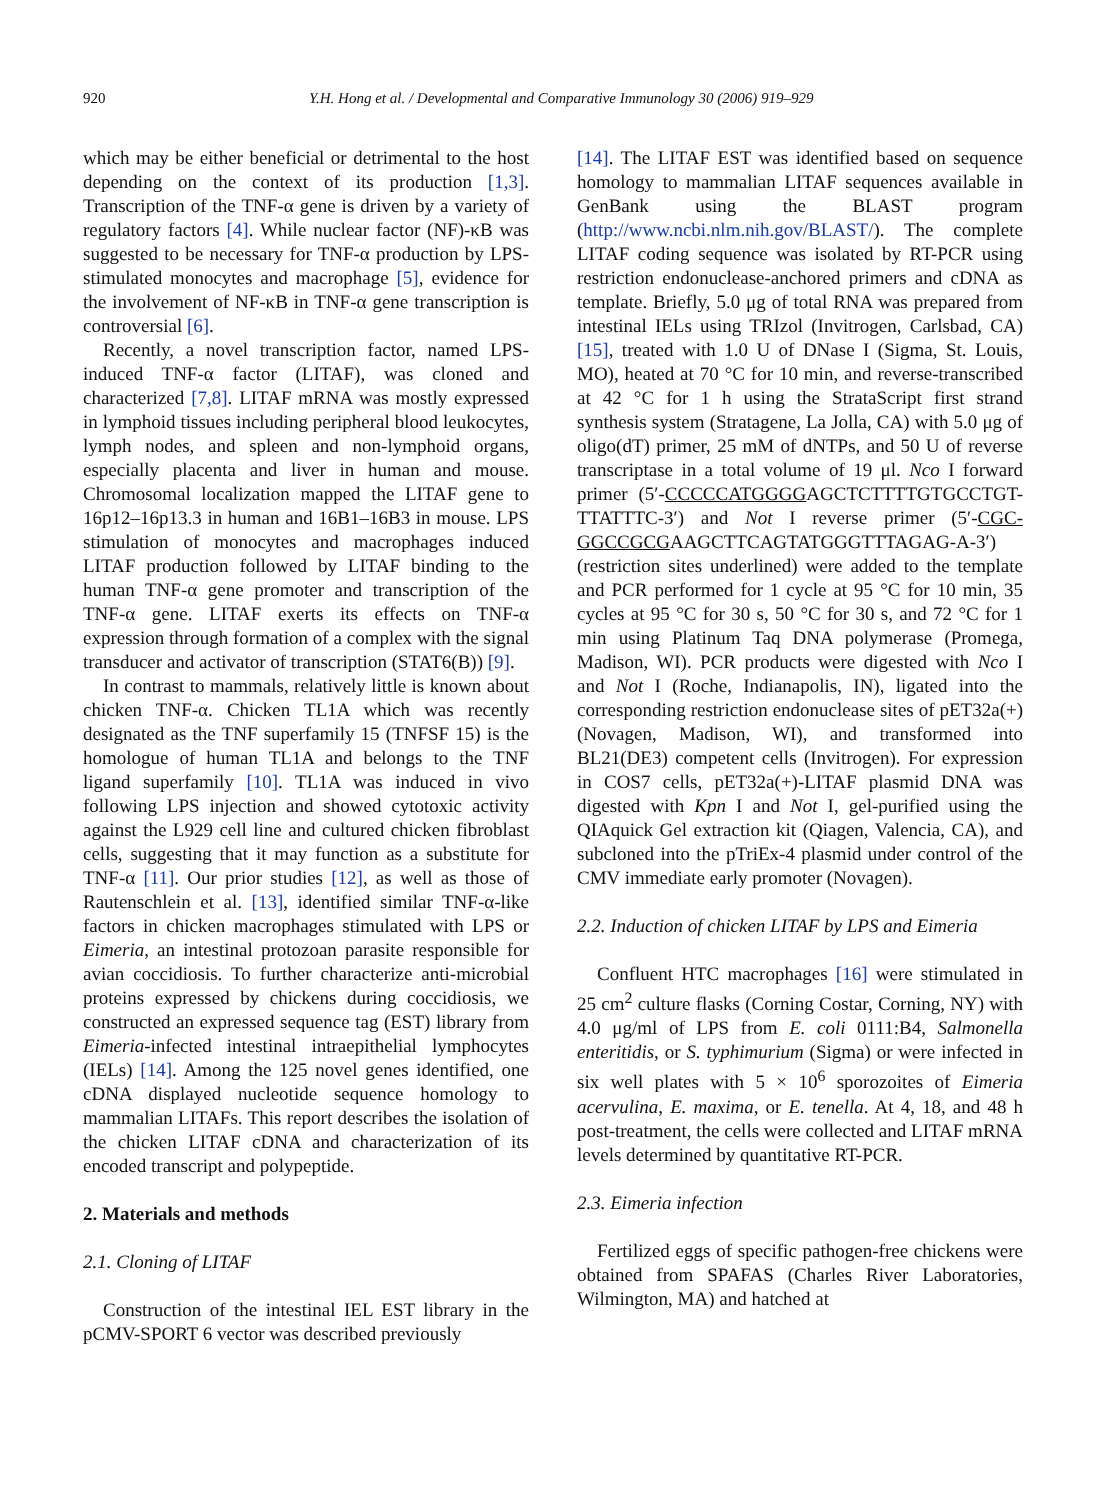920 Y.H. Hong et al. / Developmental and Comparative Immunology 30 (2006) 919–929
which may be either beneficial or detrimental to the host depending on the context of its production [1,3]. Transcription of the TNF-α gene is driven by a variety of regulatory factors [4]. While nuclear factor (NF)-κB was suggested to be necessary for TNF-α production by LPS-stimulated monocytes and macrophage [5], evidence for the involvement of NF-κB in TNF-α gene transcription is controversial [6].
Recently, a novel transcription factor, named LPS-induced TNF-α factor (LITAF), was cloned and characterized [7,8]. LITAF mRNA was mostly expressed in lymphoid tissues including peripheral blood leukocytes, lymph nodes, and spleen and non-lymphoid organs, especially placenta and liver in human and mouse. Chromosomal localization mapped the LITAF gene to 16p12–16p13.3 in human and 16B1–16B3 in mouse. LPS stimulation of monocytes and macrophages induced LITAF production followed by LITAF binding to the human TNF-α gene promoter and transcription of the TNF-α gene. LITAF exerts its effects on TNF-α expression through formation of a complex with the signal transducer and activator of transcription (STAT6(B)) [9].
In contrast to mammals, relatively little is known about chicken TNF-α. Chicken TL1A which was recently designated as the TNF superfamily 15 (TNFSF 15) is the homologue of human TL1A and belongs to the TNF ligand superfamily [10]. TL1A was induced in vivo following LPS injection and showed cytotoxic activity against the L929 cell line and cultured chicken fibroblast cells, suggesting that it may function as a substitute for TNF-α [11]. Our prior studies [12], as well as those of Rautenschlein et al. [13], identified similar TNF-α-like factors in chicken macrophages stimulated with LPS or Eimeria, an intestinal protozoan parasite responsible for avian coccidiosis. To further characterize anti-microbial proteins expressed by chickens during coccidiosis, we constructed an expressed sequence tag (EST) library from Eimeria-infected intestinal intraepithelial lymphocytes (IELs) [14]. Among the 125 novel genes identified, one cDNA displayed nucleotide sequence homology to mammalian LITAFs. This report describes the isolation of the chicken LITAF cDNA and characterization of its encoded transcript and polypeptide.
2. Materials and methods
2.1. Cloning of LITAF
Construction of the intestinal IEL EST library in the pCMV-SPORT 6 vector was described previously
[14]. The LITAF EST was identified based on sequence homology to mammalian LITAF sequences available in GenBank using the BLAST program (http://www.ncbi.nlm.nih.gov/BLAST/). The complete LITAF coding sequence was isolated by RT-PCR using restriction endonuclease-anchored primers and cDNA as template. Briefly, 5.0 μg of total RNA was prepared from intestinal IELs using TRIzol (Invitrogen, Carlsbad, CA) [15], treated with 1.0 U of DNase I (Sigma, St. Louis, MO), heated at 70 °C for 10 min, and reverse-transcribed at 42 °C for 1 h using the StrataScript first strand synthesis system (Stratagene, La Jolla, CA) with 5.0 μg of oligo(dT) primer, 25 mM of dNTPs, and 50 U of reverse transcriptase in a total volume of 19 μl. Nco I forward primer (5′-CCCCCATGGGGAGCTCTTTTGTGCCTGT-TTATTTC-3′) and Not I reverse primer (5′-CGC-GGCCGCGAAGCTTCAGTATGGGTTTAGAG-A-3′) (restriction sites underlined) were added to the template and PCR performed for 1 cycle at 95 °C for 10 min, 35 cycles at 95 °C for 30 s, 50 °C for 30 s, and 72 °C for 1 min using Platinum Taq DNA polymerase (Promega, Madison, WI). PCR products were digested with Nco I and Not I (Roche, Indianapolis, IN), ligated into the corresponding restriction endonuclease sites of pET32a(+) (Novagen, Madison, WI), and transformed into BL21(DE3) competent cells (Invitrogen). For expression in COS7 cells, pET32a(+)-LITAF plasmid DNA was digested with Kpn I and Not I, gel-purified using the QIAquick Gel extraction kit (Qiagen, Valencia, CA), and subcloned into the pTriEx-4 plasmid under control of the CMV immediate early promoter (Novagen).
2.2. Induction of chicken LITAF by LPS and Eimeria
Confluent HTC macrophages [16] were stimulated in 25 cm<sup>2</sup> culture flasks (Corning Costar, Corning, NY) with 4.0 μg/ml of LPS from E. coli 0111:B4, Salmonella enteritidis, or S. typhimurium (Sigma) or were infected in six well plates with 5 × 10<sup>6</sup> sporozoites of Eimeria acervulina, E. maxima, or E. tenella. At 4, 18, and 48 h post-treatment, the cells were collected and LITAF mRNA levels determined by quantitative RT-PCR.
2.3. Eimeria infection
Fertilized eggs of specific pathogen-free chickens were obtained from SPAFAS (Charles River Laboratories, Wilmington, MA) and hatched at